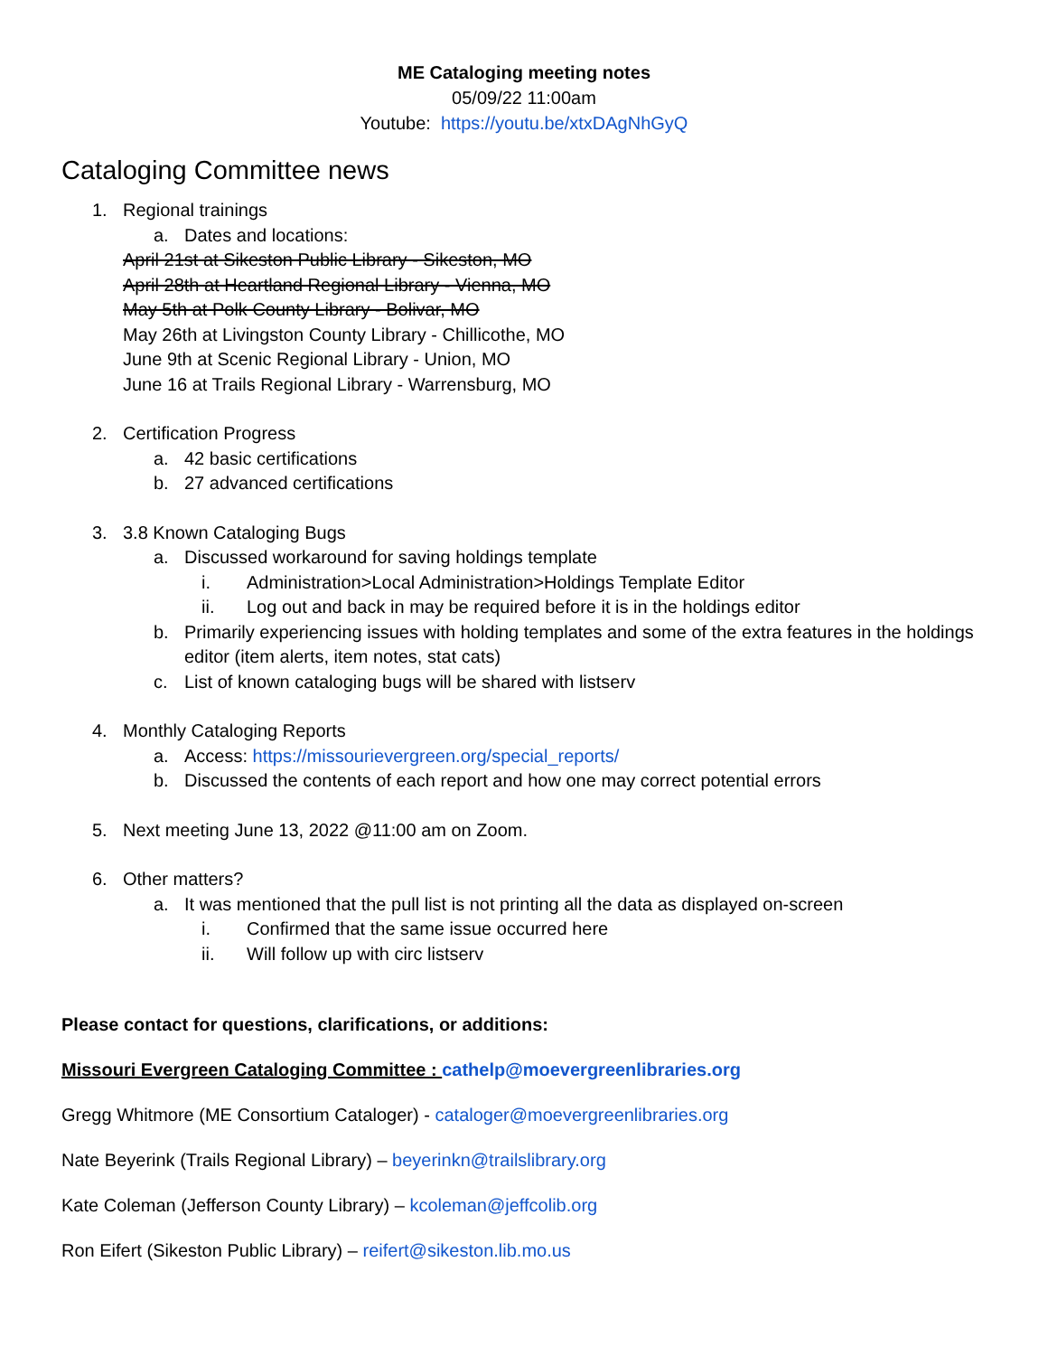ME Cataloging meeting notes
05/09/22 11:00am
Youtube: https://youtu.be/xtxDAgNhGyQ
Cataloging Committee news
1. Regional trainings
a. Dates and locations:
April 21st at Sikeston Public Library - Sikeston, MO
April 28th at Heartland Regional Library - Vienna, MO
May 5th at Polk County Library - Bolivar, MO
May 26th at Livingston County Library - Chillicothe, MO
June 9th at Scenic Regional Library - Union, MO
June 16 at Trails Regional Library - Warrensburg, MO
2. Certification Progress
a. 42 basic certifications
b. 27 advanced certifications
3. 3.8 Known Cataloging Bugs
a. Discussed workaround for saving holdings template
i. Administration>Local Administration>Holdings Template Editor
ii. Log out and back in may be required before it is in the holdings editor
b. Primarily experiencing issues with holding templates and some of the extra features in the holdings editor (item alerts, item notes, stat cats)
c. List of known cataloging bugs will be shared with listserv
4. Monthly Cataloging Reports
a. Access: https://missourievergreen.org/special_reports/
b. Discussed the contents of each report and how one may correct potential errors
5. Next meeting June 13, 2022 @11:00 am on Zoom.
6. Other matters?
a. It was mentioned that the pull list is not printing all the data as displayed on-screen
i. Confirmed that the same issue occurred here
ii. Will follow up with circ listserv
Please contact for questions, clarifications, or additions:
Missouri Evergreen Cataloging Committee : cathelp@moevergreenlibraries.org
Gregg Whitmore (ME Consortium Cataloger) - cataloger@moevergreenlibraries.org
Nate Beyerink (Trails Regional Library) – beyerinkn@trailslibrary.org
Kate Coleman (Jefferson County Library) – kcoleman@jeffcolib.org
Ron Eifert (Sikeston Public Library) – reifert@sikeston.lib.mo.us